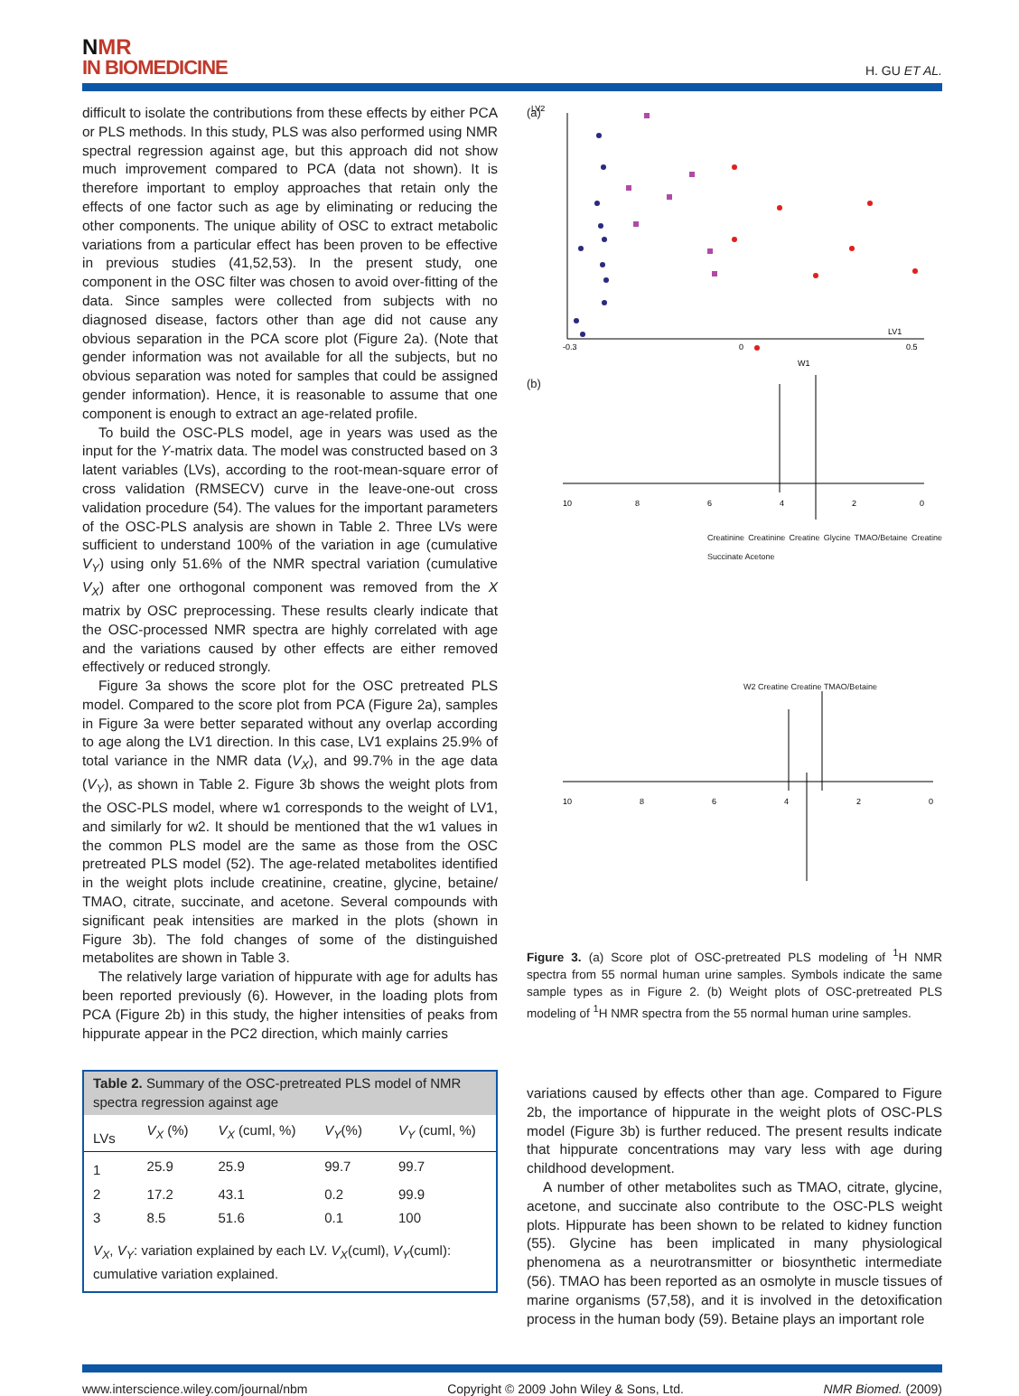NMR
IN BIOMEDICINE
H. GU ET AL.
difficult to isolate the contributions from these effects by either PCA or PLS methods. In this study, PLS was also performed using NMR spectral regression against age, but this approach did not show much improvement compared to PCA (data not shown). It is therefore important to employ approaches that retain only the effects of one factor such as age by eliminating or reducing the other components. The unique ability of OSC to extract metabolic variations from a particular effect has been proven to be effective in previous studies (41,52,53). In the present study, one component in the OSC filter was chosen to avoid over-fitting of the data. Since samples were collected from subjects with no diagnosed disease, factors other than age did not cause any obvious separation in the PCA score plot (Figure 2a). (Note that gender information was not available for all the subjects, but no obvious separation was noted for samples that could be assigned gender information). Hence, it is reasonable to assume that one component is enough to extract an age-related profile.
To build the OSC-PLS model, age in years was used as the input for the Y-matrix data. The model was constructed based on 3 latent variables (LVs), according to the root-mean-square error of cross validation (RMSECV) curve in the leave-one-out cross validation procedure (54). The values for the important parameters of the OSC-PLS analysis are shown in Table 2. Three LVs were sufficient to understand 100% of the variation in age (cumulative V<sub>Y</sub>) using only 51.6% of the NMR spectral variation (cumulative V<sub>X</sub>) after one orthogonal component was removed from the X matrix by OSC preprocessing. These results clearly indicate that the OSC-processed NMR spectra are highly correlated with age and the variations caused by other effects are either removed effectively or reduced strongly.
Figure 3a shows the score plot for the OSC pretreated PLS model. Compared to the score plot from PCA (Figure 2a), samples in Figure 3a were better separated without any overlap according to age along the LV1 direction. In this case, LV1 explains 25.9% of total variance in the NMR data (V<sub>X</sub>), and 99.7% in the age data (V<sub>Y</sub>), as shown in Table 2. Figure 3b shows the weight plots from the OSC-PLS model, where w1 corresponds to the weight of LV1, and similarly for w2. It should be mentioned that the w1 values in the common PLS model are the same as those from the OSC pretreated PLS model (52). The age-related metabolites identified in the weight plots include creatinine, creatine, glycine, betaine/ TMAO, citrate, succinate, and acetone. Several compounds with significant peak intensities are marked in the plots (shown in Figure 3b). The fold changes of some of the distinguished metabolites are shown in Table 3.
The relatively large variation of hippurate with age for adults has been reported previously (6). However, in the loading plots from PCA (Figure 2b) in this study, the higher intensities of peaks from hippurate appear in the PC2 direction, which mainly carries
| Table 2. Summary of the OSC-pretreated PLS model of NMR spectra regression against age | | | | |
| LVs | V<sub>X</sub> (%) | V<sub>X</sub> (cuml, %) | V<sub>Y</sub> (%) | V<sub>Y</sub> (cuml, %) |
| 1 | 25.9 | 25.9 | 99.7 | 99.7 |
| 2 | 17.2 | 43.1 | 0.2 | 99.9 |
| 3 | 8.5 | 51.6 | 0.1 | 100 |
| V<sub>X</sub> , V<sub>Y</sub> : variation explained by each LV. V<sub>X</sub> (cuml), V<sub>Y</sub> (cuml): cumulative variation explained. | | | | |
(a)
LV2
LV1
-0.3
0
0.5
W1
(b)
10
8
6
4
2
0
Creatinine Creatinine Creatine Glycine TMAO/Betaine Creatine Succinate Acetone
10
8
6
4
2
0
W2 Creatine Creatine TMAO/Betaine
Figure 3. (a) Score plot of OSC-pretreated PLS modeling of <sup>1</sup>H NMR spectra from 55 normal human urine samples. Symbols indicate the same sample types as in Figure 2. (b) Weight plots of OSC-pretreated PLS modeling of <sup>1</sup>H NMR spectra from the 55 normal human urine samples.
variations caused by effects other than age. Compared to Figure 2b, the importance of hippurate in the weight plots of OSC-PLS model (Figure 3b) is further reduced. The present results indicate that hippurate concentrations may vary less with age during childhood development.
A number of other metabolites such as TMAO, citrate, glycine, acetone, and succinate also contribute to the OSC-PLS weight plots. Hippurate has been shown to be related to kidney function (55). Glycine has been implicated in many physiological phenomena as a neurotransmitter or biosynthetic intermediate (56). TMAO has been reported as an osmolyte in muscle tissues of marine organisms (57,58), and it is involved in the detoxification process in the human body (59). Betaine plays an important role
www.interscience.wiley.com/journal/nbm Copyright © 2009 John Wiley & Sons, Ltd. NMR Biomed. (2009)